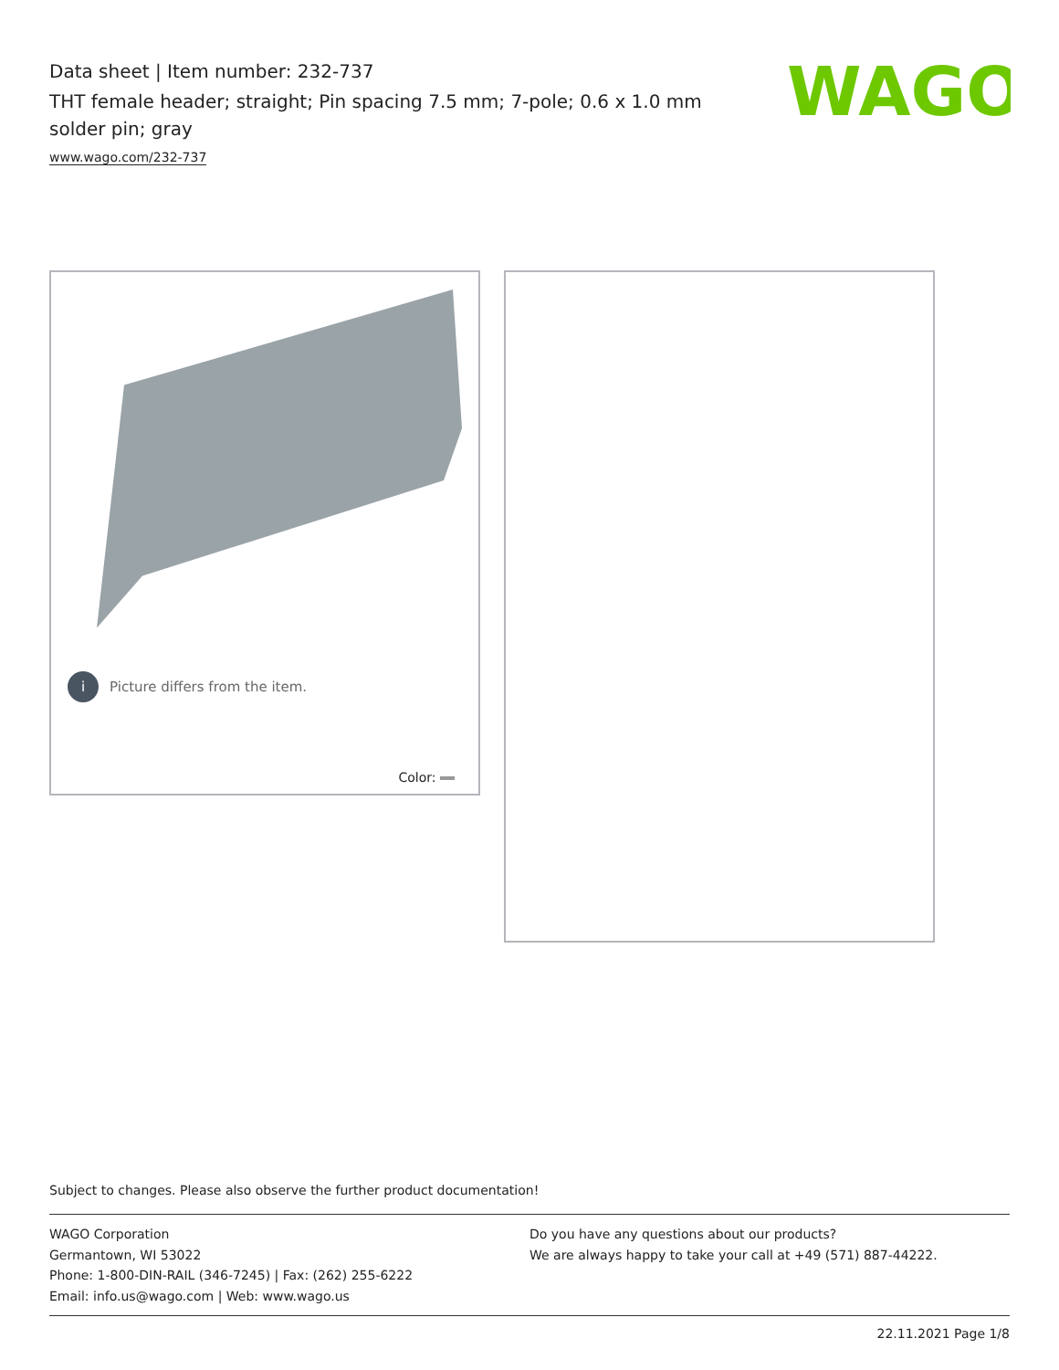Data sheet | Item number: 232-737
THT female header; straight; Pin spacing 7.5 mm; 7-pole; 0.6 x 1.0 mm solder pin; gray
www.wago.com/232-737
WAGO
i
Picture differs from the item.
Color:
Subject to changes. Please also observe the further product documentation!
WAGO Corporation
Germantown, WI 53022
Phone: 1-800-DIN-RAIL (346-7245) | Fax: (262) 255-6222
Email: info.us@wago.com | Web: www.wago.us
Do you have any questions about our products?
We are always happy to take your call at +49 (571) 887-44222.
22.11.2021 Page 1/8